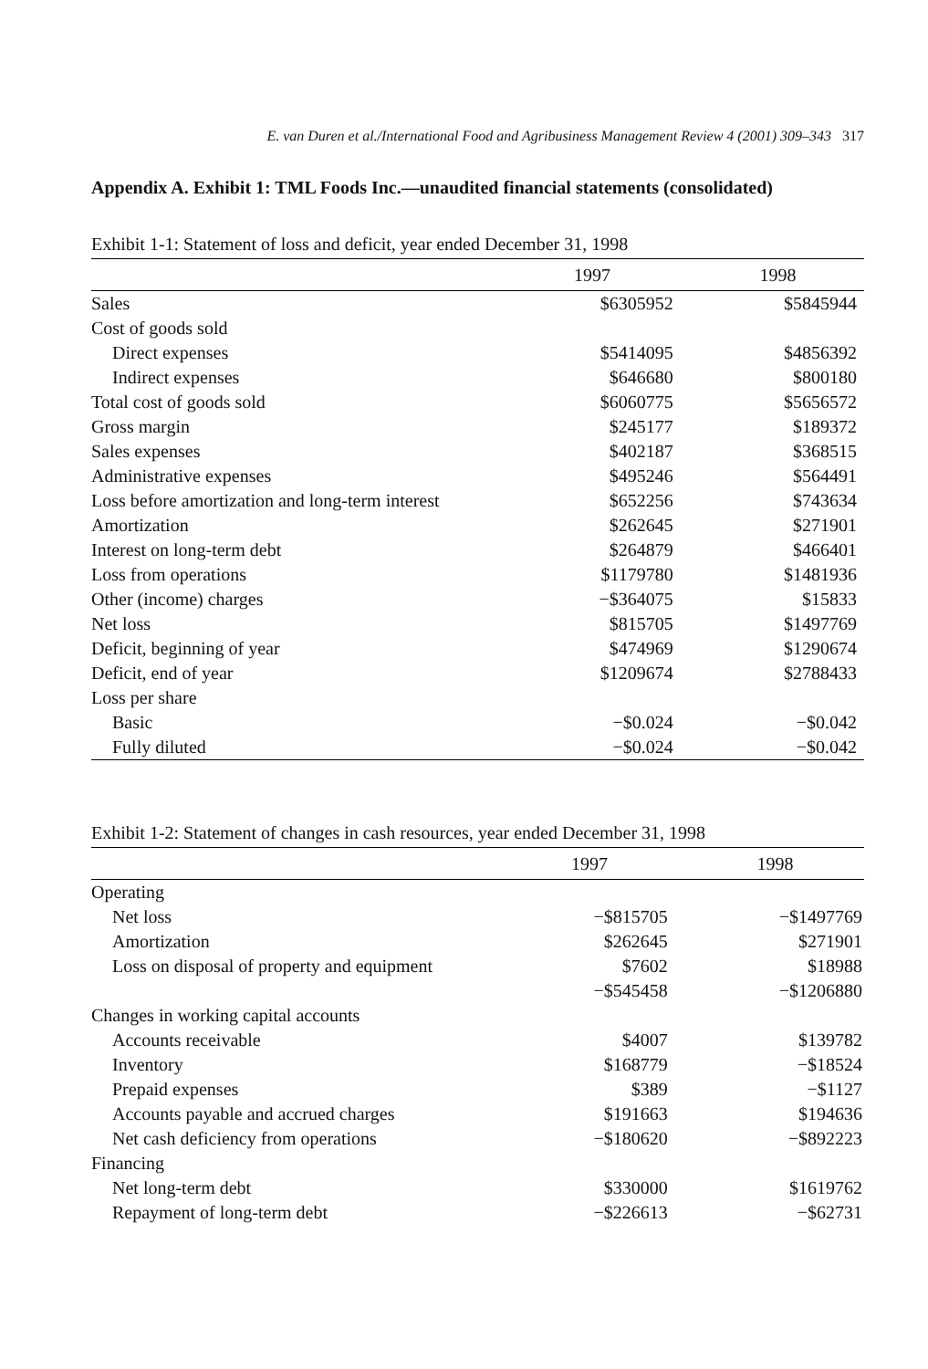E. van Duren et al./International Food and Agribusiness Management Review 4 (2001) 309–343 317
Appendix A. Exhibit 1: TML Foods Inc.—unaudited financial statements (consolidated)
Exhibit 1-1: Statement of loss and deficit, year ended December 31, 1998
| | 1997 | 1998 |
| --- | --- | --- |
| Sales | $6305952 | $5845944 |
| Cost of goods sold | | |
| Direct expenses | $5414095 | $4856392 |
| Indirect expenses | $646680 | $800180 |
| Total cost of goods sold | $6060775 | $5656572 |
| Gross margin | $245177 | $189372 |
| Sales expenses | $402187 | $368515 |
| Administrative expenses | $495246 | $564491 |
| Loss before amortization and long-term interest | $652256 | $743634 |
| Amortization | $262645 | $271901 |
| Interest on long-term debt | $264879 | $466401 |
| Loss from operations | $1179780 | $1481936 |
| Other (income) charges | −$364075 | $15833 |
| Net loss | $815705 | $1497769 |
| Deficit, beginning of year | $474969 | $1290674 |
| Deficit, end of year | $1209674 | $2788433 |
| Loss per share | | |
| Basic | −$0.024 | −$0.042 |
| Fully diluted | −$0.024 | −$0.042 |
Exhibit 1-2: Statement of changes in cash resources, year ended December 31, 1998
| | 1997 | 1998 |
| --- | --- | --- |
| Operating | | |
| Net loss | −$815705 | −$1497769 |
| Amortization | $262645 | $271901 |
| Loss on disposal of property and equipment | $7602 | $18988 |
| | −$545458 | −$1206880 |
| Changes in working capital accounts | | |
| Accounts receivable | $4007 | $139782 |
| Inventory | $168779 | −$18524 |
| Prepaid expenses | $389 | −$1127 |
| Accounts payable and accrued charges | $191663 | $194636 |
| Net cash deficiency from operations | −$180620 | −$892223 |
| Financing | | |
| Net long-term debt | $330000 | $1619762 |
| Repayment of long-term debt | −$226613 | −$62731 |